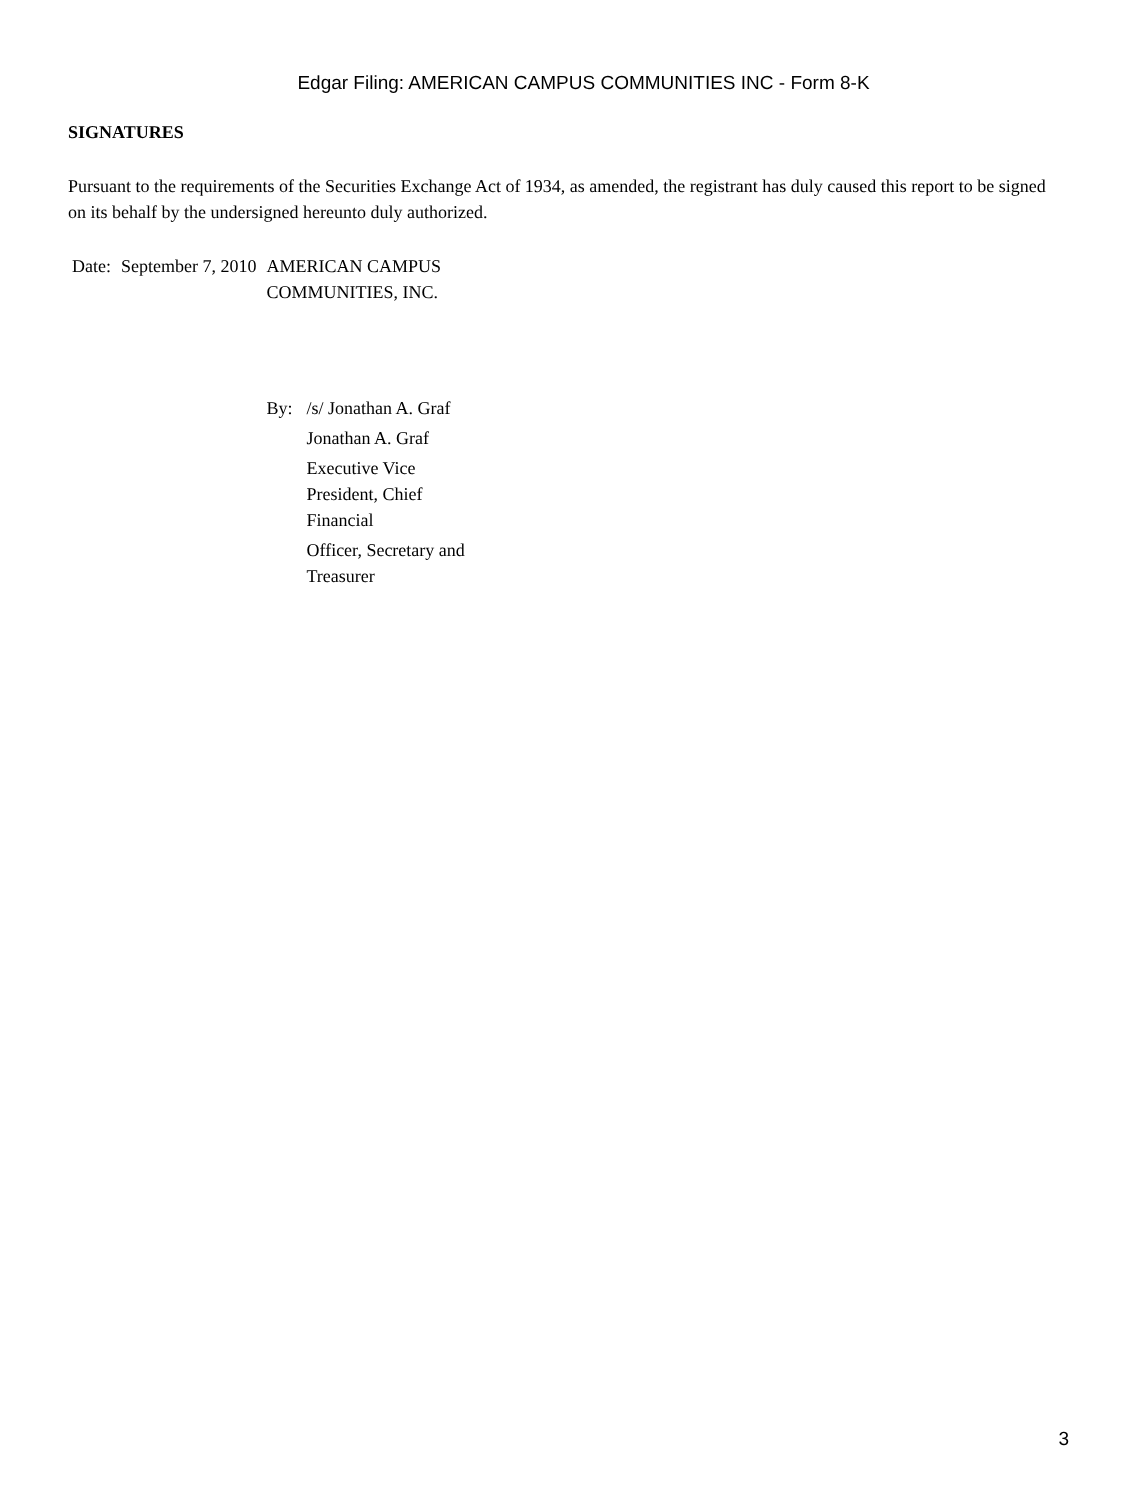Edgar Filing: AMERICAN CAMPUS COMMUNITIES INC - Form 8-K
SIGNATURES
Pursuant to the requirements of the Securities Exchange Act of 1934, as amended, the registrant has duly caused this report to be signed on its behalf by the undersigned hereunto duly authorized.
| Date: | September 7, 2010 | AMERICAN CAMPUS COMMUNITIES, INC. | |
| | | By: | /s/ Jonathan A. Graf |
| | | | Jonathan A. Graf |
| | | | Executive Vice President, Chief Financial |
| | | | Officer, Secretary and Treasurer |
3